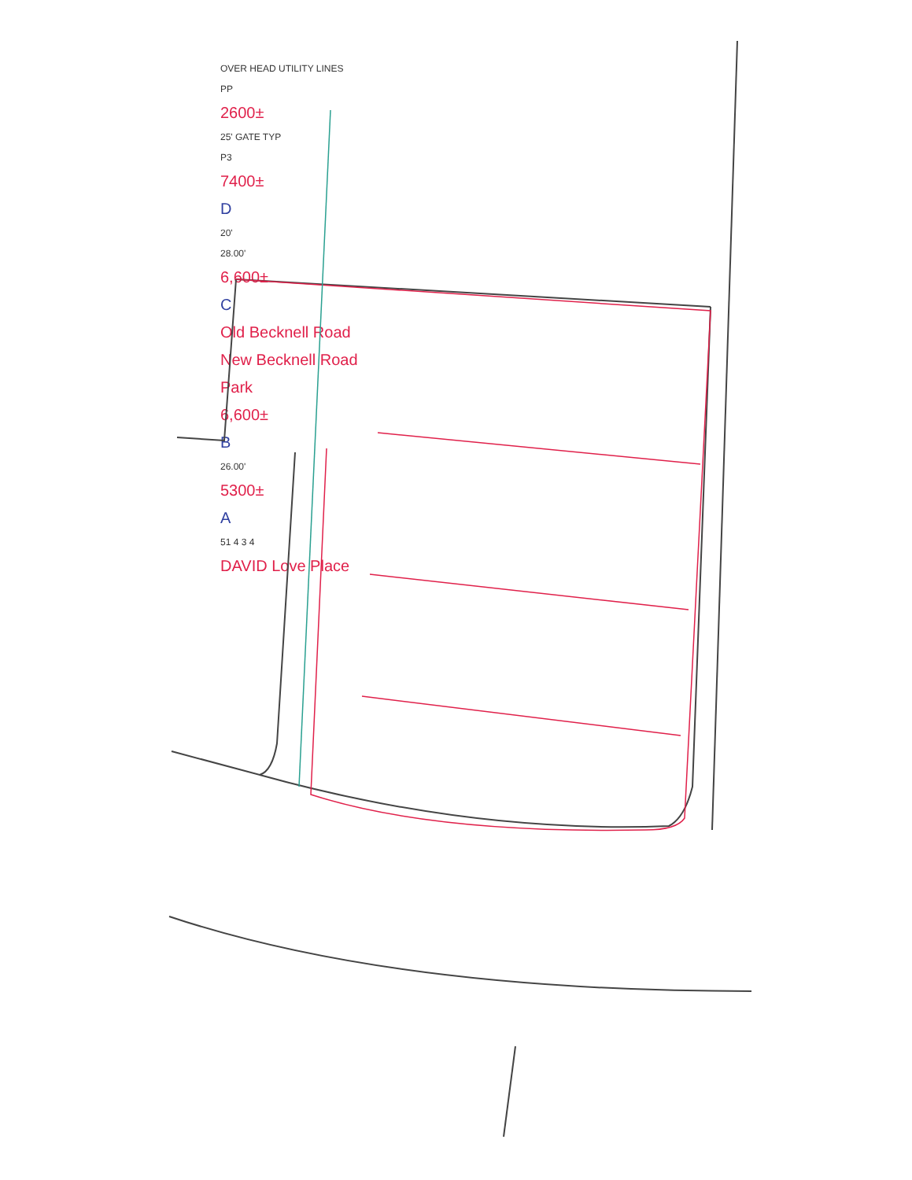OVER HEAD UTILITY LINES
PP
2600±
25' GATE TYP
P3
7400±
D
20'
28.00'
6,600±
C
Old Becknell Road
New Becknell Road
Park
6,600±
B
26.00'
5300±
A
51 4 3 4
DAVID Love Place